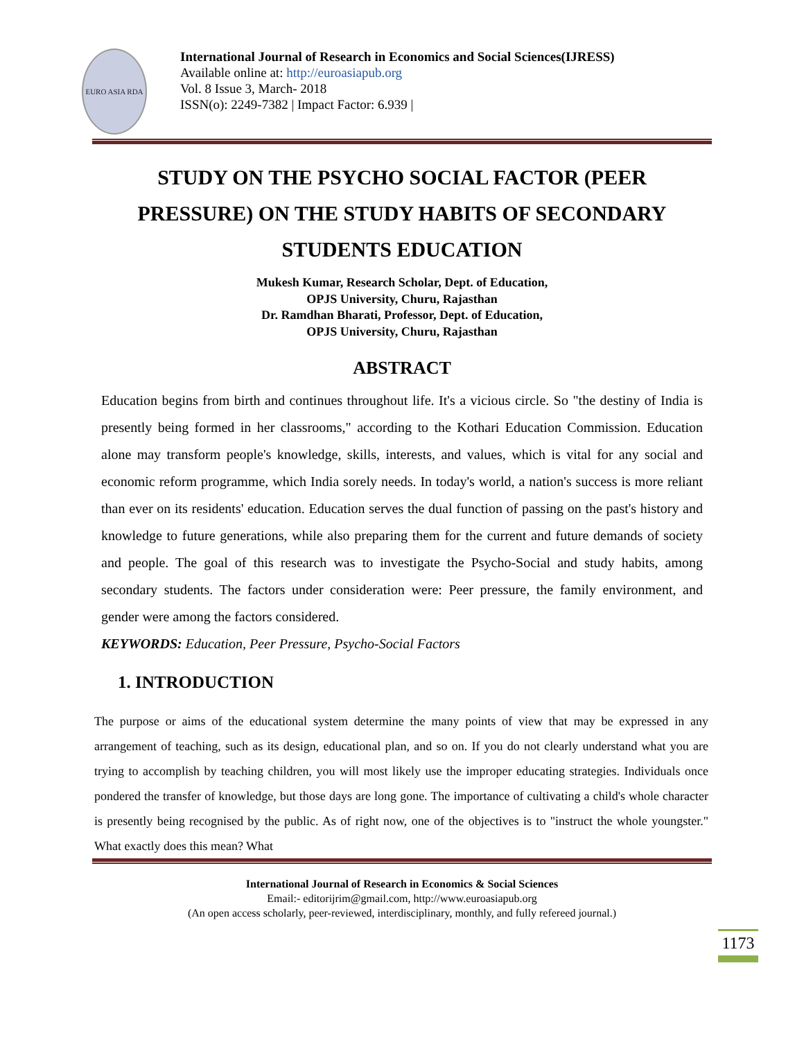EURO ASIA RDA
International Journal of Research in Economics and Social Sciences(IJRESS)
Available online at: http://euroasiapub.org
Vol. 8 Issue 3, March- 2018
ISSN(o): 2249-7382 | Impact Factor: 6.939 |
STUDY ON THE PSYCHO SOCIAL FACTOR (PEER PRESSURE) ON THE STUDY HABITS OF SECONDARY STUDENTS EDUCATION
Mukesh Kumar, Research Scholar, Dept. of Education,
OPJS University, Churu, Rajasthan
Dr. Ramdhan Bharati, Professor, Dept. of Education,
OPJS University, Churu, Rajasthan
ABSTRACT
Education begins from birth and continues throughout life. It's a vicious circle. So "the destiny of India is presently being formed in her classrooms," according to the Kothari Education Commission. Education alone may transform people's knowledge, skills, interests, and values, which is vital for any social and economic reform programme, which India sorely needs. In today's world, a nation's success is more reliant than ever on its residents' education. Education serves the dual function of passing on the past's history and knowledge to future generations, while also preparing them for the current and future demands of society and people. The goal of this research was to investigate the Psycho-Social and study habits, among secondary students. The factors under consideration were: Peer pressure, the family environment, and gender were among the factors considered.
KEYWORDS: Education, Peer Pressure, Psycho-Social Factors
1. INTRODUCTION
The purpose or aims of the educational system determine the many points of view that may be expressed in any arrangement of teaching, such as its design, educational plan, and so on. If you do not clearly understand what you are trying to accomplish by teaching children, you will most likely use the improper educating strategies. Individuals once pondered the transfer of knowledge, but those days are long gone. The importance of cultivating a child's whole character is presently being recognised by the public. As of right now, one of the objectives is to "instruct the whole youngster." What exactly does this mean? What
International Journal of Research in Economics & Social Sciences
Email:- editorijrim@gmail.com, http://www.euroasiapub.org
(An open access scholarly, peer-reviewed, interdisciplinary, monthly, and fully refereed journal.)
1173